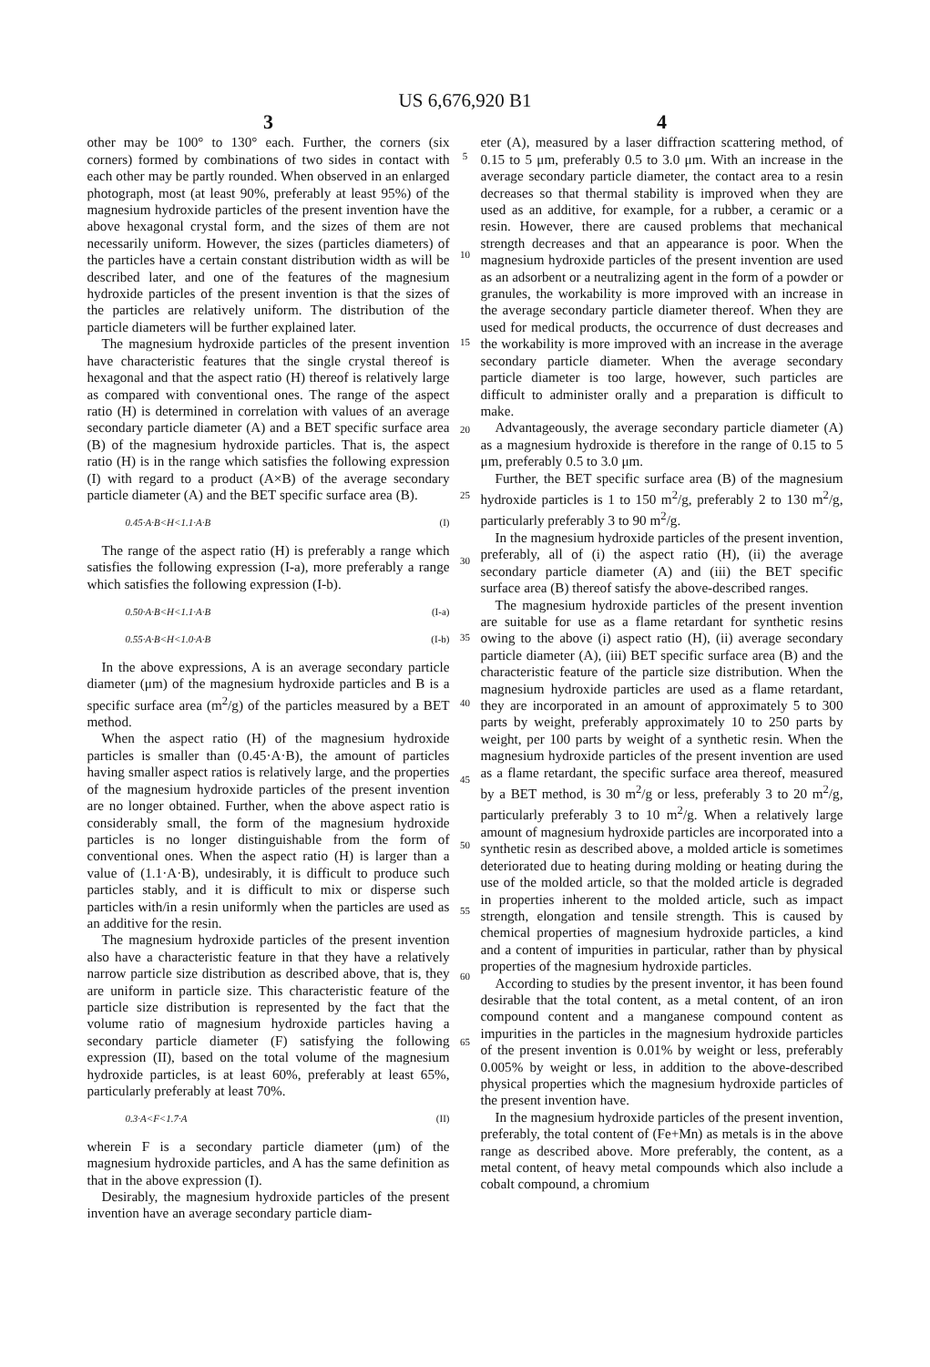US 6,676,920 B1
3
other may be 100° to 130° each. Further, the corners (six corners) formed by combinations of two sides in contact with each other may be partly rounded. When observed in an enlarged photograph, most (at least 90%, preferably at least 95%) of the magnesium hydroxide particles of the present invention have the above hexagonal crystal form, and the sizes of them are not necessarily uniform. However, the sizes (particles diameters) of the particles have a certain constant distribution width as will be described later, and one of the features of the magnesium hydroxide particles of the present invention is that the sizes of the particles are relatively uniform. The distribution of the particle diameters will be further explained later.
The magnesium hydroxide particles of the present invention have characteristic features that the single crystal thereof is hexagonal and that the aspect ratio (H) thereof is relatively large as compared with conventional ones. The range of the aspect ratio (H) is determined in correlation with values of an average secondary particle diameter (A) and a BET specific surface area (B) of the magnesium hydroxide particles. That is, the aspect ratio (H) is in the range which satisfies the following expression (I) with regard to a product (A×B) of the average secondary particle diameter (A) and the BET specific surface area (B).
0.45·A·B<H<1.1·A·B (I)
The range of the aspect ratio (H) is preferably a range which satisfies the following expression (I-a), more preferably a range which satisfies the following expression (I-b).
0.50·A·B<H<1.1·A·B (I-a)
0.55·A·B<H<1.0·A·B (I-b)
In the above expressions, A is an average secondary particle diameter (μm) of the magnesium hydroxide particles and B is a specific surface area (m<sup>2</sup>/g) of the particles measured by a BET method.
When the aspect ratio (H) of the magnesium hydroxide particles is smaller than (0.45·A·B), the amount of particles having smaller aspect ratios is relatively large, and the properties of the magnesium hydroxide particles of the present invention are no longer obtained. Further, when the above aspect ratio is considerably small, the form of the magnesium hydroxide particles is no longer distinguishable from the form of conventional ones. When the aspect ratio (H) is larger than a value of (1.1·A·B), undesirably, it is difficult to produce such particles stably, and it is difficult to mix or disperse such particles with/in a resin uniformly when the particles are used as an additive for the resin.
The magnesium hydroxide particles of the present invention also have a characteristic feature in that they have a relatively narrow particle size distribution as described above, that is, they are uniform in particle size. This characteristic feature of the particle size distribution is represented by the fact that the volume ratio of magnesium hydroxide particles having a secondary particle diameter (F) satisfying the following expression (II), based on the total volume of the magnesium hydroxide particles, is at least 60%, preferably at least 65%, particularly preferably at least 70%.
0.3·A<F<1.7·A (II)
wherein F is a secondary particle diameter (μm) of the magnesium hydroxide particles, and A has the same definition as that in the above expression (I).
Desirably, the magnesium hydroxide particles of the present invention have an average secondary particle diam-
5
10
15
20
25
30
35
40
45
50
55
60
65
4
eter (A), measured by a laser diffraction scattering method, of 0.15 to 5 μm, preferably 0.5 to 3.0 μm. With an increase in the average secondary particle diameter, the contact area to a resin decreases so that thermal stability is improved when they are used as an additive, for example, for a rubber, a ceramic or a resin. However, there are caused problems that mechanical strength decreases and that an appearance is poor. When the magnesium hydroxide particles of the present invention are used as an adsorbent or a neutralizing agent in the form of a powder or granules, the workability is more improved with an increase in the average secondary particle diameter thereof. When they are used for medical products, the occurrence of dust decreases and the workability is more improved with an increase in the average secondary particle diameter. When the average secondary particle diameter is too large, however, such particles are difficult to administer orally and a preparation is difficult to make.
Advantageously, the average secondary particle diameter (A) as a magnesium hydroxide is therefore in the range of 0.15 to 5 μm, preferably 0.5 to 3.0 μm.
Further, the BET specific surface area (B) of the magnesium hydroxide particles is 1 to 150 m<sup>2</sup>/g, preferably 2 to 130 m<sup>2</sup>/g, particularly preferably 3 to 90 m<sup>2</sup>/g.
In the magnesium hydroxide particles of the present invention, preferably, all of (i) the aspect ratio (H), (ii) the average secondary particle diameter (A) and (iii) the BET specific surface area (B) thereof satisfy the above-described ranges.
The magnesium hydroxide particles of the present invention are suitable for use as a flame retardant for synthetic resins owing to the above (i) aspect ratio (H), (ii) average secondary particle diameter (A), (iii) BET specific surface area (B) and the characteristic feature of the particle size distribution. When the magnesium hydroxide particles are used as a flame retardant, they are incorporated in an amount of approximately 5 to 300 parts by weight, preferably approximately 10 to 250 parts by weight, per 100 parts by weight of a synthetic resin. When the magnesium hydroxide particles of the present invention are used as a flame retardant, the specific surface area thereof, measured by a BET method, is 30 m<sup>2</sup>/g or less, preferably 3 to 20 m<sup>2</sup>/g, particularly preferably 3 to 10 m<sup>2</sup>/g. When a relatively large amount of magnesium hydroxide particles are incorporated into a synthetic resin as described above, a molded article is sometimes deteriorated due to heating during molding or heating during the use of the molded article, so that the molded article is degraded in properties inherent to the molded article, such as impact strength, elongation and tensile strength. This is caused by chemical properties of magnesium hydroxide particles, a kind and a content of impurities in particular, rather than by physical properties of the magnesium hydroxide particles.
According to studies by the present inventor, it has been found desirable that the total content, as a metal content, of an iron compound content and a manganese compound content as impurities in the particles in the magnesium hydroxide particles of the present invention is 0.01% by weight or less, preferably 0.005% by weight or less, in addition to the above-described physical properties which the magnesium hydroxide particles of the present invention have.
In the magnesium hydroxide particles of the present invention, preferably, the total content of (Fe+Mn) as metals is in the above range as described above. More preferably, the content, as a metal content, of heavy metal compounds which also include a cobalt compound, a chromium